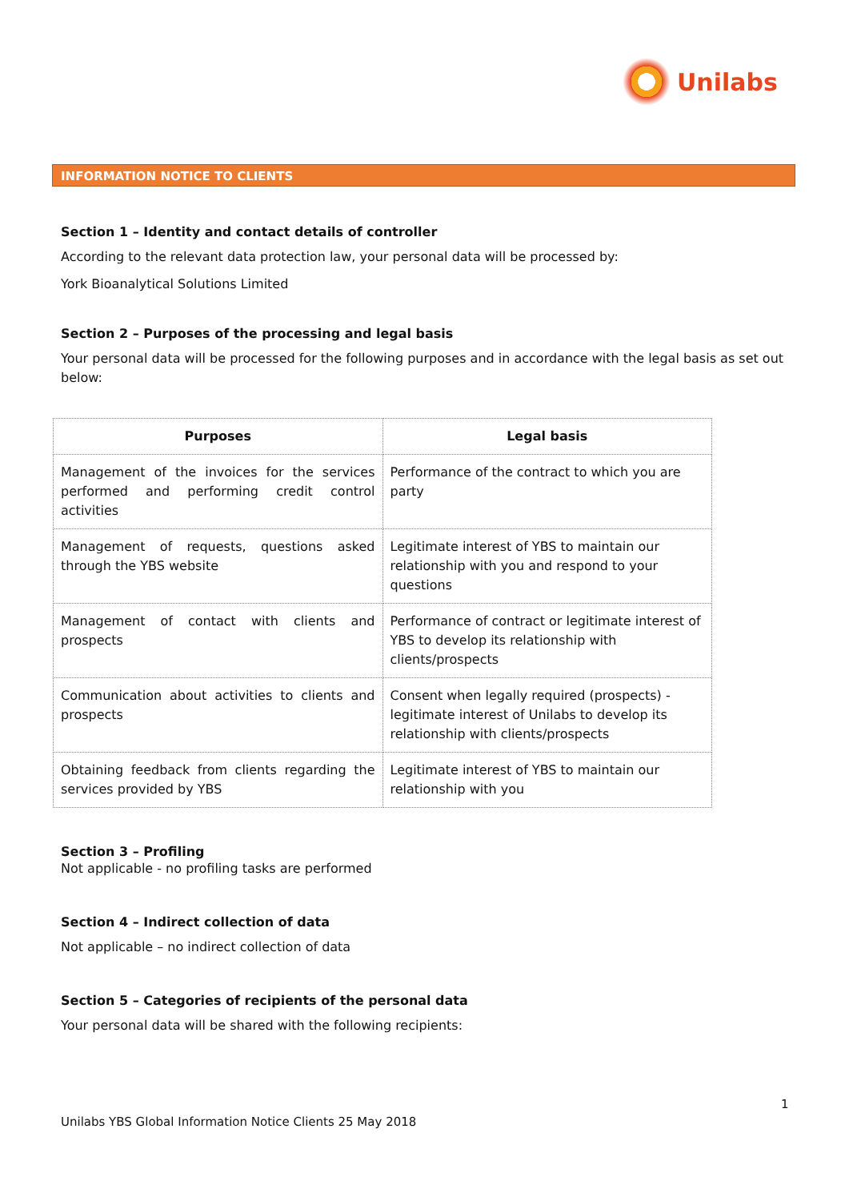Unilabs
INFORMATION NOTICE TO CLIENTS
Section 1 – Identity and contact details of controller
According to the relevant data protection law, your personal data will be processed by:
York Bioanalytical Solutions Limited
Section 2 – Purposes of the processing and legal basis
Your personal data will be processed for the following purposes and in accordance with the legal basis as set out below:
| Purposes | Legal basis |
| --- | --- |
| Management of the invoices for the services performed and performing credit control activities | Performance of the contract to which you are party |
| Management of requests, questions asked through the YBS website | Legitimate interest of YBS to maintain our relationship with you and respond to your questions |
| Management of contact with clients and prospects | Performance of contract or legitimate interest of YBS to develop its relationship with clients/prospects |
| Communication about activities to clients and prospects | Consent when legally required (prospects) - legitimate interest of Unilabs to develop its relationship with clients/prospects |
| Obtaining feedback from clients regarding the services provided by YBS | Legitimate interest of YBS to maintain our relationship with you |
Section 3 – Profiling
Not applicable - no profiling tasks are performed
Section 4 – Indirect collection of data
Not applicable – no indirect collection of data
Section 5 – Categories of recipients of the personal data
Your personal data will be shared with the following recipients:
1
Unilabs YBS Global Information Notice Clients 25 May 2018